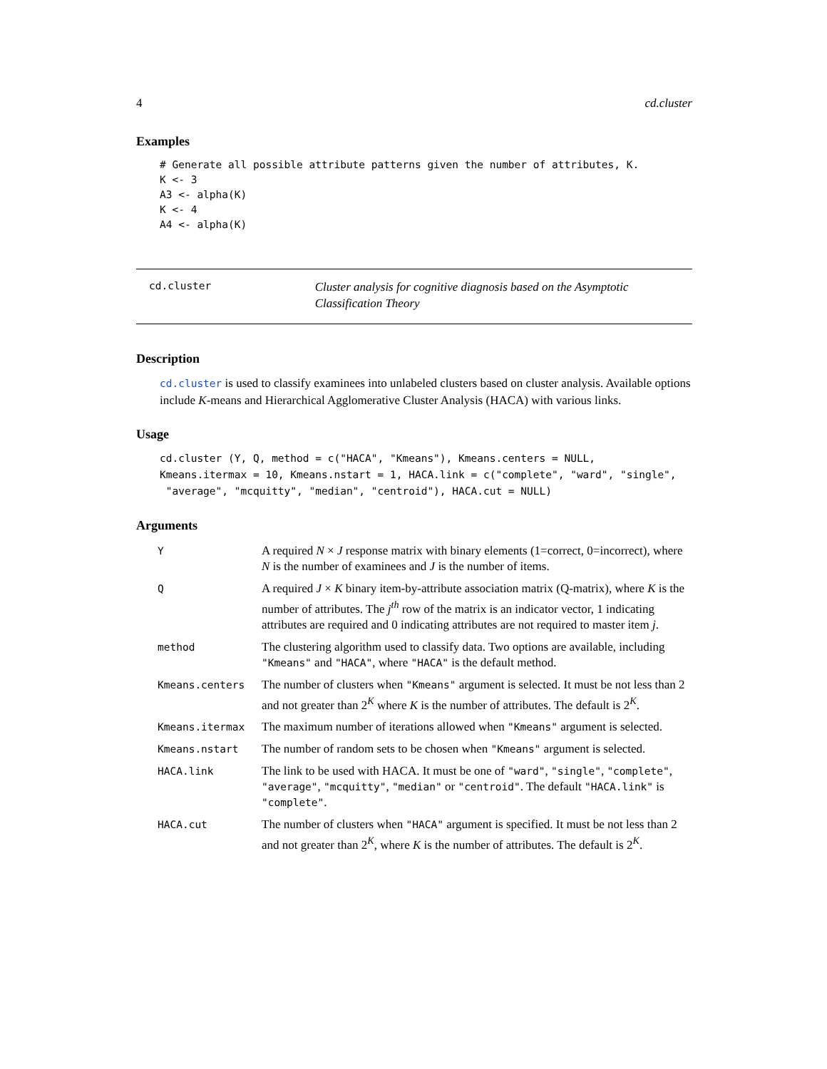4 cd.cluster
Examples
# Generate all possible attribute patterns given the number of attributes, K.
K <- 3
A3 <- alpha(K)
K <- 4
A4 <- alpha(K)
cd.cluster
Cluster analysis for cognitive diagnosis based on the Asymptotic Classification Theory
Description
cd.cluster is used to classify examinees into unlabeled clusters based on cluster analysis. Available options include K-means and Hierarchical Agglomerative Cluster Analysis (HACA) with various links.
Usage
cd.cluster (Y, Q, method = c("HACA", "Kmeans"), Kmeans.centers = NULL,
Kmeans.itermax = 10, Kmeans.nstart = 1, HACA.link = c("complete", "ward", "single",
 "average", "mcquitty", "median", "centroid"), HACA.cut = NULL)
Arguments
| Y | A required N × J response matrix with binary elements (1=correct, 0=incorrect), where N is the number of examinees and J is the number of items. |
| Q | A required J × K binary item-by-attribute association matrix (Q-matrix), where K is the number of attributes. The j<sup>th</sup> row of the matrix is an indicator vector, 1 indicating attributes are required and 0 indicating attributes are not required to master item j . |
| method | The clustering algorithm used to classify data. Two options are available, including "Kmeans" and "HACA" , where "HACA" is the default method. |
| Kmeans.centers | The number of clusters when "Kmeans" argument is selected. It must be not less than 2 and not greater than 2<sup>K</sup> where K is the number of attributes. The default is 2<sup>K</sup>. |
| Kmeans.itermax | The maximum number of iterations allowed when "Kmeans" argument is selected. |
| Kmeans.nstart | The number of random sets to be chosen when "Kmeans" argument is selected. |
| HACA.link | The link to be used with HACA. It must be one of "ward" , "single" , "complete" , "average" , "mcquitty" , "median" or "centroid" . The default "HACA.link" is "complete" . |
| HACA.cut | The number of clusters when "HACA" argument is specified. It must be not less than 2 and not greater than 2<sup>K</sup>, where K is the number of attributes. The default is 2<sup>K</sup>. |